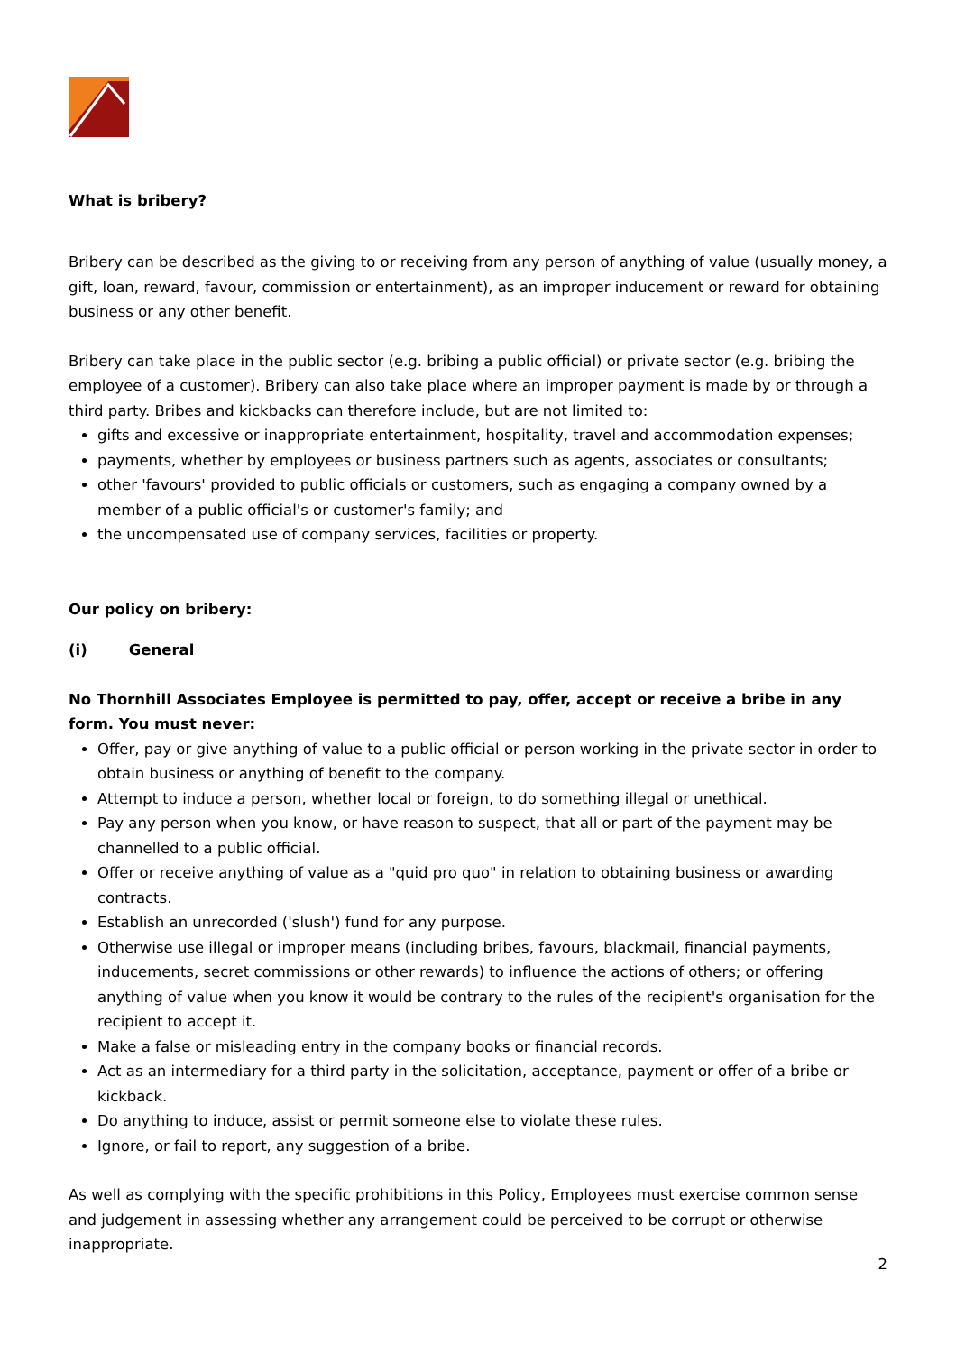What is bribery?
Bribery can be described as the giving to or receiving from any person of anything of value (usually money, a gift, loan, reward, favour, commission or entertainment), as an improper inducement or reward for obtaining business or any other benefit.
Bribery can take place in the public sector (e.g. bribing a public official) or private sector (e.g. bribing the employee of a customer). Bribery can also take place where an improper payment is made by or through a third party. Bribes and kickbacks can therefore include, but are not limited to:
gifts and excessive or inappropriate entertainment, hospitality, travel and accommodation expenses;
payments, whether by employees or business partners such as agents, associates or consultants;
other 'favours' provided to public officials or customers, such as engaging a company owned by a member of a public official's or customer's family; and
the uncompensated use of company services, facilities or property.
Our policy on bribery:
(i) General
No Thornhill Associates Employee is permitted to pay, offer, accept or receive a bribe in any form. You must never:
Offer, pay or give anything of value to a public official or person working in the private sector in order to obtain business or anything of benefit to the company.
Attempt to induce a person, whether local or foreign, to do something illegal or unethical.
Pay any person when you know, or have reason to suspect, that all or part of the payment may be channelled to a public official.
Offer or receive anything of value as a "quid pro quo" in relation to obtaining business or awarding contracts.
Establish an unrecorded ('slush') fund for any purpose.
Otherwise use illegal or improper means (including bribes, favours, blackmail, financial payments, inducements, secret commissions or other rewards) to influence the actions of others; or offering anything of value when you know it would be contrary to the rules of the recipient's organisation for the recipient to accept it.
Make a false or misleading entry in the company books or financial records.
Act as an intermediary for a third party in the solicitation, acceptance, payment or offer of a bribe or kickback.
Do anything to induce, assist or permit someone else to violate these rules.
Ignore, or fail to report, any suggestion of a bribe.
As well as complying with the specific prohibitions in this Policy, Employees must exercise common sense and judgement in assessing whether any arrangement could be perceived to be corrupt or otherwise inappropriate.
2